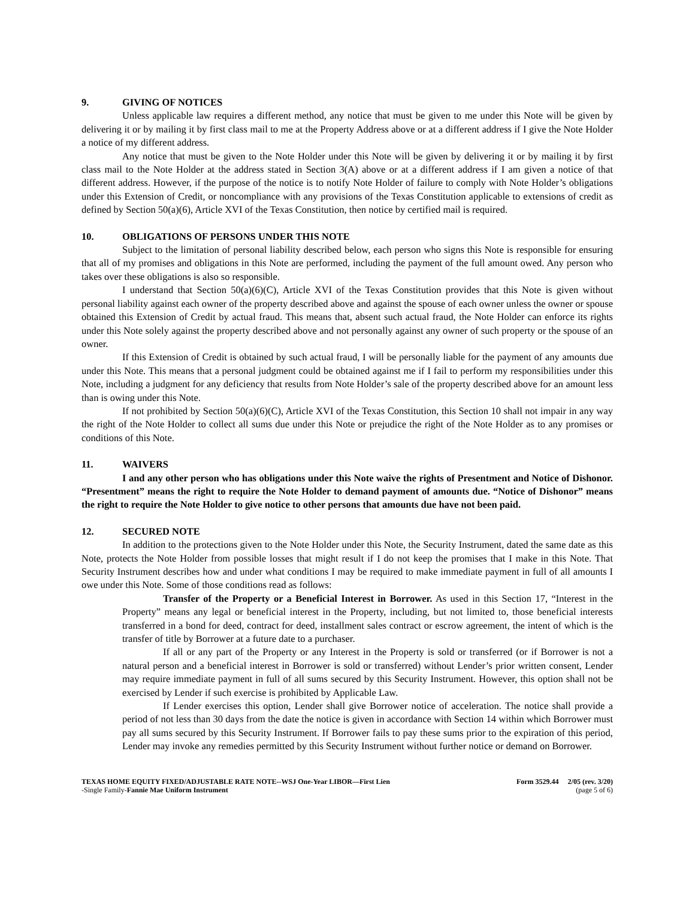9. GIVING OF NOTICES
Unless applicable law requires a different method, any notice that must be given to me under this Note will be given by delivering it or by mailing it by first class mail to me at the Property Address above or at a different address if I give the Note Holder a notice of my different address.
Any notice that must be given to the Note Holder under this Note will be given by delivering it or by mailing it by first class mail to the Note Holder at the address stated in Section 3(A) above or at a different address if I am given a notice of that different address. However, if the purpose of the notice is to notify Note Holder of failure to comply with Note Holder’s obligations under this Extension of Credit, or noncompliance with any provisions of the Texas Constitution applicable to extensions of credit as defined by Section 50(a)(6), Article XVI of the Texas Constitution, then notice by certified mail is required.
10. OBLIGATIONS OF PERSONS UNDER THIS NOTE
Subject to the limitation of personal liability described below, each person who signs this Note is responsible for ensuring that all of my promises and obligations in this Note are performed, including the payment of the full amount owed. Any person who takes over these obligations is also so responsible.
I understand that Section 50(a)(6)(C), Article XVI of the Texas Constitution provides that this Note is given without personal liability against each owner of the property described above and against the spouse of each owner unless the owner or spouse obtained this Extension of Credit by actual fraud. This means that, absent such actual fraud, the Note Holder can enforce its rights under this Note solely against the property described above and not personally against any owner of such property or the spouse of an owner.
If this Extension of Credit is obtained by such actual fraud, I will be personally liable for the payment of any amounts due under this Note. This means that a personal judgment could be obtained against me if I fail to perform my responsibilities under this Note, including a judgment for any deficiency that results from Note Holder’s sale of the property described above for an amount less than is owing under this Note.
If not prohibited by Section 50(a)(6)(C), Article XVI of the Texas Constitution, this Section 10 shall not impair in any way the right of the Note Holder to collect all sums due under this Note or prejudice the right of the Note Holder as to any promises or conditions of this Note.
11. WAIVERS
I and any other person who has obligations under this Note waive the rights of Presentment and Notice of Dishonor. “Presentment” means the right to require the Note Holder to demand payment of amounts due. “Notice of Dishonor” means the right to require the Note Holder to give notice to other persons that amounts due have not been paid.
12. SECURED NOTE
In addition to the protections given to the Note Holder under this Note, the Security Instrument, dated the same date as this Note, protects the Note Holder from possible losses that might result if I do not keep the promises that I make in this Note. That Security Instrument describes how and under what conditions I may be required to make immediate payment in full of all amounts I owe under this Note. Some of those conditions read as follows:
Transfer of the Property or a Beneficial Interest in Borrower. As used in this Section 17, “Interest in the Property” means any legal or beneficial interest in the Property, including, but not limited to, those beneficial interests transferred in a bond for deed, contract for deed, installment sales contract or escrow agreement, the intent of which is the transfer of title by Borrower at a future date to a purchaser.
If all or any part of the Property or any Interest in the Property is sold or transferred (or if Borrower is not a natural person and a beneficial interest in Borrower is sold or transferred) without Lender’s prior written consent, Lender may require immediate payment in full of all sums secured by this Security Instrument. However, this option shall not be exercised by Lender if such exercise is prohibited by Applicable Law.
If Lender exercises this option, Lender shall give Borrower notice of acceleration. The notice shall provide a period of not less than 30 days from the date the notice is given in accordance with Section 14 within which Borrower must pay all sums secured by this Security Instrument. If Borrower fails to pay these sums prior to the expiration of this period, Lender may invoke any remedies permitted by this Security Instrument without further notice or demand on Borrower.
TEXAS HOME EQUITY FIXED/ADJUSTABLE RATE NOTE--WSJ One-Year LIBOR—First Lien
-Single Family-Fannie Mae Uniform Instrument
Form 3529.44 2/05 (rev. 3/20)
(page 5 of 6)